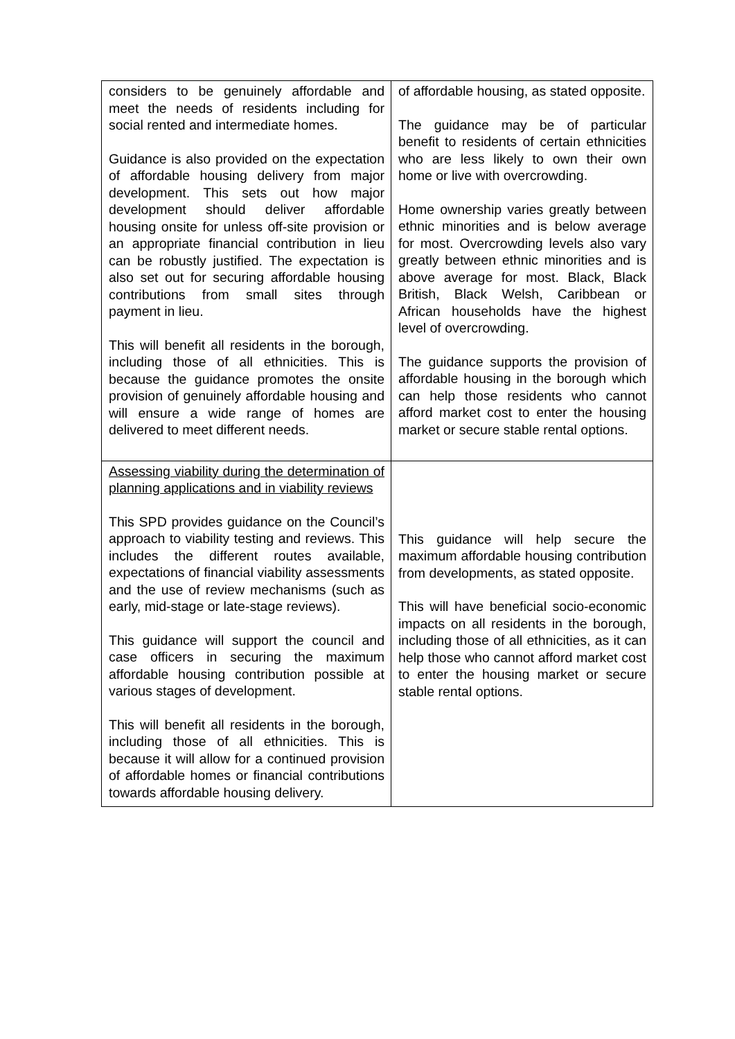| considers to be genuinely affordable and meet the needs of residents including for social rented and intermediate homes. Guidance is also provided on the expectation of affordable housing delivery from major development. This sets out how major development should deliver affordable housing onsite for unless off-site provision or an appropriate financial contribution in lieu can be robustly justified. The expectation is also set out for securing affordable housing contributions from small sites through payment in lieu. This will benefit all residents in the borough, including those of all ethnicities. This is because the guidance promotes the onsite provision of genuinely affordable housing and will ensure a wide range of homes are delivered to meet different needs. | of affordable housing, as stated opposite. The guidance may be of particular benefit to residents of certain ethnicities who are less likely to own their own home or live with overcrowding. Home ownership varies greatly between ethnic minorities and is below average for most. Overcrowding levels also vary greatly between ethnic minorities and is above average for most. Black, Black British, Black Welsh, Caribbean or African households have the highest level of overcrowding. The guidance supports the provision of affordable housing in the borough which can help those residents who cannot afford market cost to enter the housing market or secure stable rental options. |
| Assessing viability during the determination of planning applications and in viability reviews This SPD provides guidance on the Council’s approach to viability testing and reviews. This includes the different routes available, expectations of financial viability assessments and the use of review mechanisms (such as early, mid-stage or late-stage reviews). This guidance will support the council and case officers in securing the maximum affordable housing contribution possible at various stages of development. This will benefit all residents in the borough, including those of all ethnicities. This is because it will allow for a continued provision of affordable homes or financial contributions towards affordable housing delivery. | This guidance will help secure the maximum affordable housing contribution from developments, as stated opposite. This will have beneficial socio-economic impacts on all residents in the borough, including those of all ethnicities, as it can help those who cannot afford market cost to enter the housing market or secure stable rental options. |